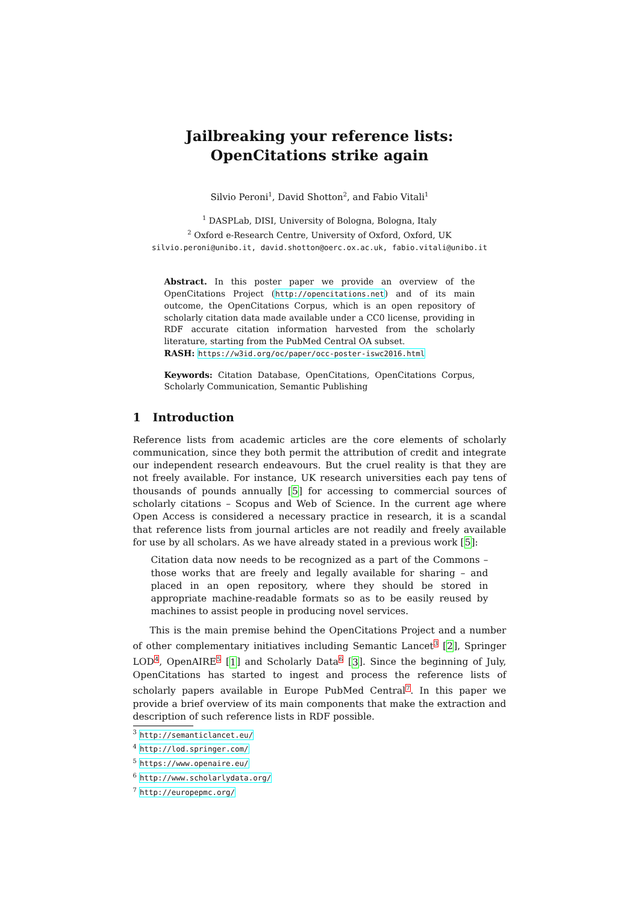Jailbreaking your reference lists:
OpenCitations strike again
Silvio Peroni<sup>1</sup>, David Shotton<sup>2</sup>, and Fabio Vitali<sup>1</sup>
<sup>1</sup> DASPLab, DISI, University of Bologna, Bologna, Italy
<sup>2</sup> Oxford e-Research Centre, University of Oxford, Oxford, UK
silvio.peroni@unibo.it, david.shotton@oerc.ox.ac.uk, fabio.vitali@unibo.it
Abstract. In this poster paper we provide an overview of the OpenCitations Project (http://opencitations.net) and of its main outcome, the OpenCitations Corpus, which is an open repository of scholarly citation data made available under a CC0 license, providing in RDF accurate citation information harvested from the scholarly literature, starting from the PubMed Central OA subset.
RASH: https://w3id.org/oc/paper/occ-poster-iswc2016.html
Keywords: Citation Database, OpenCitations, OpenCitations Corpus, Scholarly Communication, Semantic Publishing
1 Introduction
Reference lists from academic articles are the core elements of scholarly communication, since they both permit the attribution of credit and integrate our independent research endeavours. But the cruel reality is that they are not freely available. For instance, UK research universities each pay tens of thousands of pounds annually [5] for accessing to commercial sources of scholarly citations – Scopus and Web of Science. In the current age where Open Access is considered a necessary practice in research, it is a scandal that reference lists from journal articles are not readily and freely available for use by all scholars. As we have already stated in a previous work [5]:
Citation data now needs to be recognized as a part of the Commons – those works that are freely and legally available for sharing – and placed in an open repository, where they should be stored in appropriate machine-readable formats so as to be easily reused by machines to assist people in producing novel services.
This is the main premise behind the OpenCitations Project and a number of other complementary initiatives including Semantic Lancet<sup>3</sup> [2], Springer LOD<sup>4</sup>, OpenAIRE<sup>5</sup> [1] and Scholarly Data<sup>6</sup> [3]. Since the beginning of July, OpenCitations has started to ingest and process the reference lists of scholarly papers available in Europe PubMed Central<sup>7</sup>. In this paper we provide a brief overview of its main components that make the extraction and description of such reference lists in RDF possible.
<sup>3</sup> http://semanticlancet.eu/
<sup>4</sup> http://lod.springer.com/
<sup>5</sup> https://www.openaire.eu/
<sup>6</sup> http://www.scholarlydata.org/
<sup>7</sup> http://europepmc.org/